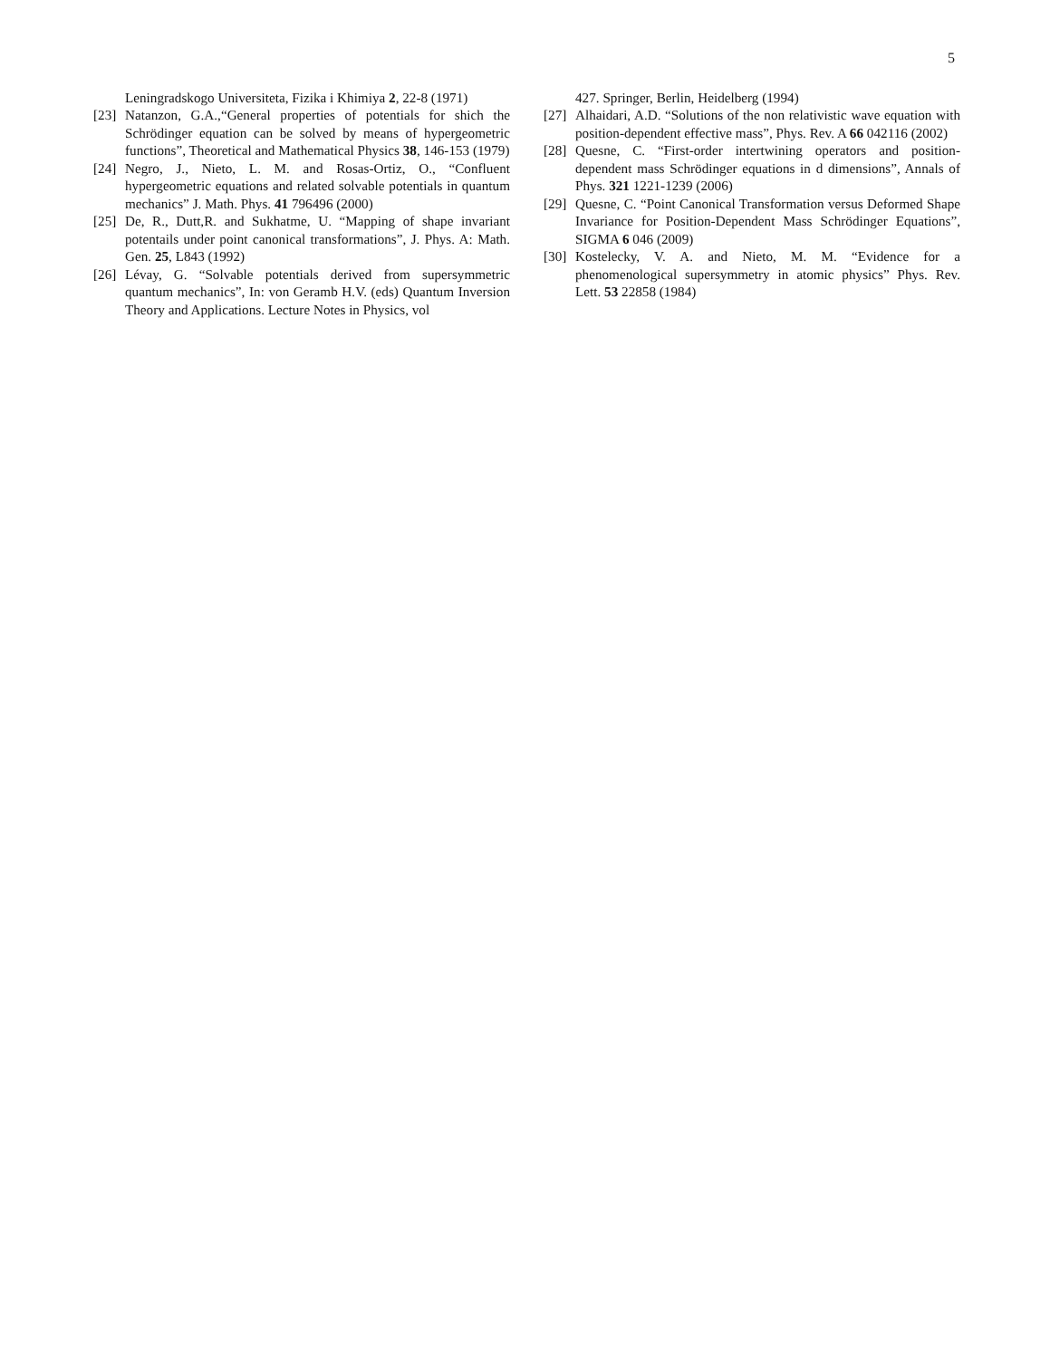5
Leningradskogo Universiteta, Fizika i Khimiya 2, 22-8 (1971)
[23] Natanzon, G.A.,“General properties of potentials for shich the Schrödinger equation can be solved by means of hypergeometric functions”, Theoretical and Mathematical Physics 38, 146-153 (1979)
[24] Negro, J., Nieto, L. M. and Rosas-Ortiz, O., “Confluent hypergeometric equations and related solvable potentials in quantum mechanics” J. Math. Phys. 41 796496 (2000)
[25] De, R., Dutt,R. and Sukhatme, U. “Mapping of shape invariant potentails under point canonical transformations”, J. Phys. A: Math. Gen. 25, L843 (1992)
[26] Lévay, G. “Solvable potentials derived from supersymmetric quantum mechanics”, In: von Geramb H.V. (eds) Quantum Inversion Theory and Applications. Lecture Notes in Physics, vol
427. Springer, Berlin, Heidelberg (1994)
[27] Alhaidari, A.D. “Solutions of the non relativistic wave equation with position-dependent effective mass”, Phys. Rev. A 66 042116 (2002)
[28] Quesne, C. “First-order intertwining operators and position-dependent mass Schrödinger equations in d dimensions”, Annals of Phys. 321 1221-1239 (2006)
[29] Quesne, C. “Point Canonical Transformation versus Deformed Shape Invariance for Position-Dependent Mass Schrödinger Equations”, SIGMA 6 046 (2009)
[30] Kostelecky, V. A. and Nieto, M. M. “Evidence for a phenomenological supersymmetry in atomic physics” Phys. Rev. Lett. 53 22858 (1984)